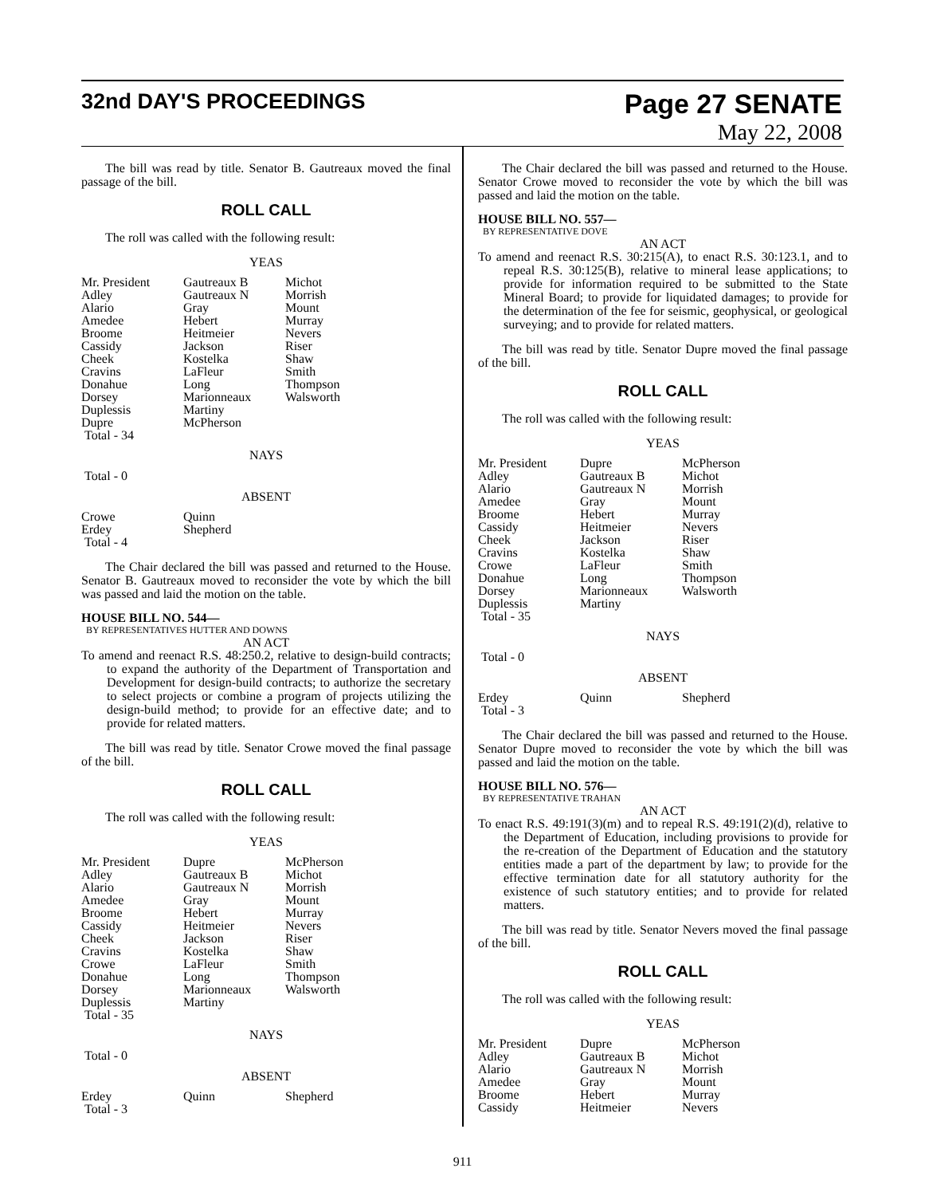32nd DAY'S PROCEEDINGS
Page 27 SENATE
May 22, 2008
The bill was read by title. Senator B. Gautreaux moved the final passage of the bill.
ROLL CALL
The roll was called with the following result:
YEAS
| Mr. President | Gautreaux B | Michot |
| Adley | Gautreaux N | Morrish |
| Alario | Gray | Mount |
| Amedee | Hebert | Murray |
| Broome | Heitmeier | Nevers |
| Cassidy | Jackson | Riser |
| Cheek | Kostelka | Shaw |
| Cravins | LaFleur | Smith |
| Donahue | Long | Thompson |
| Dorsey | Marionneaux | Walsworth |
| Duplessis | Martiny | |
| Dupre | McPherson | |
| Total - 34 | | |
NAYS
Total - 0
ABSENT
| Crowe | Quinn |
| Erdey | Shepherd |
| Total - 4 | |
The Chair declared the bill was passed and returned to the House. Senator B. Gautreaux moved to reconsider the vote by which the bill was passed and laid the motion on the table.
HOUSE BILL NO. 544—
BY REPRESENTATIVES HUTTER AND DOWNS
AN ACT
To amend and reenact R.S. 48:250.2, relative to design-build contracts; to expand the authority of the Department of Transportation and Development for design-build contracts; to authorize the secretary to select projects or combine a program of projects utilizing the design-build method; to provide for an effective date; and to provide for related matters.
The bill was read by title. Senator Crowe moved the final passage of the bill.
ROLL CALL
The roll was called with the following result:
YEAS
| Mr. President | Dupre | McPherson |
| Adley | Gautreaux B | Michot |
| Alario | Gautreaux N | Morrish |
| Amedee | Gray | Mount |
| Broome | Hebert | Murray |
| Cassidy | Heitmeier | Nevers |
| Cheek | Jackson | Riser |
| Cravins | Kostelka | Shaw |
| Crowe | LaFleur | Smith |
| Donahue | Long | Thompson |
| Dorsey | Marionneaux | Walsworth |
| Duplessis | Martiny | |
| Total - 35 | | |
NAYS
Total - 0
ABSENT
| Erdey | Quinn | Shepherd |
| Total - 3 | | |
The Chair declared the bill was passed and returned to the House. Senator Crowe moved to reconsider the vote by which the bill was passed and laid the motion on the table.
HOUSE BILL NO. 557—
BY REPRESENTATIVE DOVE
AN ACT
To amend and reenact R.S. 30:215(A), to enact R.S. 30:123.1, and to repeal R.S. 30:125(B), relative to mineral lease applications; to provide for information required to be submitted to the State Mineral Board; to provide for liquidated damages; to provide for the determination of the fee for seismic, geophysical, or geological surveying; and to provide for related matters.
The bill was read by title. Senator Dupre moved the final passage of the bill.
ROLL CALL
The roll was called with the following result:
YEAS
| Mr. President | Dupre | McPherson |
| Adley | Gautreaux B | Michot |
| Alario | Gautreaux N | Morrish |
| Amedee | Gray | Mount |
| Broome | Hebert | Murray |
| Cassidy | Heitmeier | Nevers |
| Cheek | Jackson | Riser |
| Cravins | Kostelka | Shaw |
| Crowe | LaFleur | Smith |
| Donahue | Long | Thompson |
| Dorsey | Marionneaux | Walsworth |
| Duplessis | Martiny | |
| Total - 35 | | |
NAYS
Total - 0
ABSENT
| Erdey | Quinn | Shepherd |
| Total - 3 | | |
The Chair declared the bill was passed and returned to the House. Senator Dupre moved to reconsider the vote by which the bill was passed and laid the motion on the table.
HOUSE BILL NO. 576—
BY REPRESENTATIVE TRAHAN
AN ACT
To enact R.S. 49:191(3)(m) and to repeal R.S. 49:191(2)(d), relative to the Department of Education, including provisions to provide for the re-creation of the Department of Education and the statutory entities made a part of the department by law; to provide for the effective termination date for all statutory authority for the existence of such statutory entities; and to provide for related matters.
The bill was read by title. Senator Nevers moved the final passage of the bill.
ROLL CALL
The roll was called with the following result:
YEAS
| Mr. President | Dupre | McPherson |
| Adley | Gautreaux B | Michot |
| Alario | Gautreaux N | Morrish |
| Amedee | Gray | Mount |
| Broome | Hebert | Murray |
| Cassidy | Heitmeier | Nevers |
911